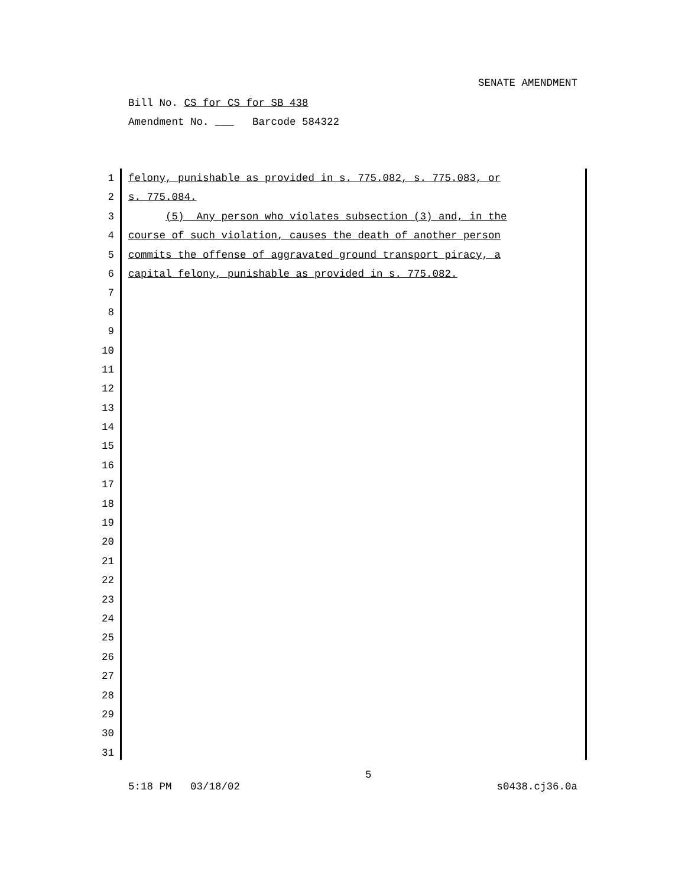SENATE AMENDMENT
Bill No. CS for CS for SB 438
Amendment No. ___ Barcode 584322
1 felony, punishable as provided in s. 775.082, s. 775.083, or
2 s. 775.084.
3 (5) Any person who violates subsection (3) and, in the
4 course of such violation, causes the death of another person
5 commits the offense of aggravated ground transport piracy, a
6 capital felony, punishable as provided in s. 775.082.
7
8
9
10
11
12
13
14
15
16
17
18
19
20
21
22
23
24
25
26
27
28
29
30
31
5:18 PM 03/18/02 5 s0438.cj36.0a